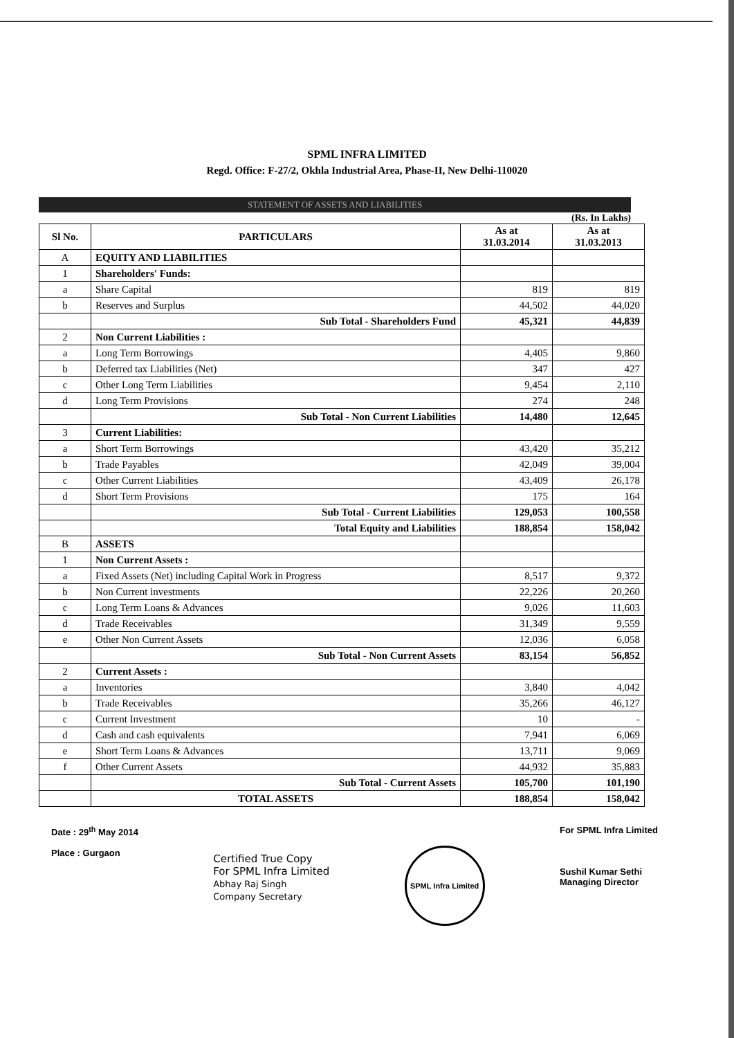SPML INFRA LIMITED
Regd. Office: F-27/2, Okhla Industrial Area, Phase-II, New Delhi-110020
STATEMENT OF ASSETS AND LIABILITIES
(Rs. In Lakhs)
| Sl No. | PARTICULARS | As at 31.03.2014 | As at 31.03.2013 |
| --- | --- | --- | --- |
| A | EQUITY AND LIABILITIES | | |
| 1 | Shareholders' Funds: | | |
| a | Share Capital | 819 | 819 |
| b | Reserves and Surplus | 44,502 | 44,020 |
| | Sub Total - Shareholders Fund | 45,321 | 44,839 |
| 2 | Non Current Liabilities : | | |
| a | Long Term Borrowings | 4,405 | 9,860 |
| b | Deferred tax Liabilities (Net) | 347 | 427 |
| c | Other Long Term Liabilities | 9,454 | 2,110 |
| d | Long Term Provisions | 274 | 248 |
| | Sub Total - Non Current Liabilities | 14,480 | 12,645 |
| 3 | Current Liabilities: | | |
| a | Short Term Borrowings | 43,420 | 35,212 |
| b | Trade Payables | 42,049 | 39,004 |
| c | Other Current Liabilities | 43,409 | 26,178 |
| d | Short Term Provisions | 175 | 164 |
| | Sub Total - Current Liabilities | 129,053 | 100,558 |
| | Total Equity and Liabilities | 188,854 | 158,042 |
| B | ASSETS | | |
| 1 | Non Current Assets : | | |
| a | Fixed Assets (Net) including Capital Work in Progress | 8,517 | 9,372 |
| b | Non Current investments | 22,226 | 20,260 |
| c | Long Term Loans & Advances | 9,026 | 11,603 |
| d | Trade Receivables | 31,349 | 9,559 |
| e | Other Non Current Assets | 12,036 | 6,058 |
| | Sub Total - Non Current Assets | 83,154 | 56,852 |
| 2 | Current Assets : | | |
| a | Inventories | 3,840 | 4,042 |
| b | Trade Receivables | 35,266 | 46,127 |
| c | Current Investment | 10 | - |
| d | Cash and cash equivalents | 7,941 | 6,069 |
| e | Short Term Loans & Advances | 13,711 | 9,069 |
| f | Other Current Assets | 44,932 | 35,883 |
| | Sub Total - Current Assets | 105,700 | 101,190 |
| | TOTAL ASSETS | 188,854 | 158,042 |
Date : 29<sup>th</sup> May 2014
Place : Gurgaon
Certified True Copy
For SPML Infra Limited
Abhay Raj Singh
Company Secretary
SPML Infra Limited
For SPML Infra Limited
Sushil Kumar Sethi
Managing Director